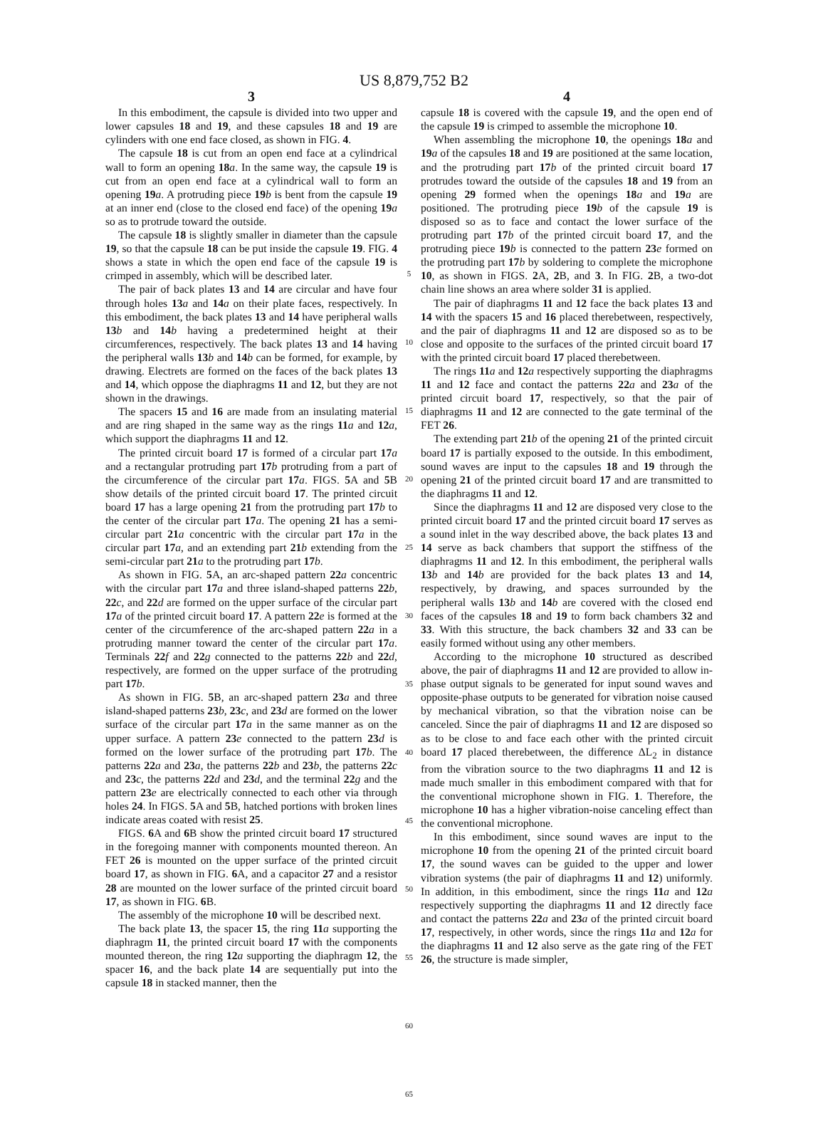US 8,879,752 B2
3
In this embodiment, the capsule is divided into two upper and lower capsules 18 and 19, and these capsules 18 and 19 are cylinders with one end face closed, as shown in FIG. 4.
The capsule 18 is cut from an open end face at a cylindrical wall to form an opening 18 a. In the same way, the capsule 19 is cut from an open end face at a cylindrical wall to form an opening 19 a. A protruding piece 19 b is bent from the capsule 19 at an inner end (close to the closed end face) of the opening 19 a so as to protrude toward the outside.
The capsule 18 is slightly smaller in diameter than the capsule 19, so that the capsule 18 can be put inside the capsule 19. FIG. 4 shows a state in which the open end face of the capsule 19 is crimped in assembly, which will be described later.
The pair of back plates 13 and 14 are circular and have four through holes 13 a and 14 a on their plate faces, respectively. In this embodiment, the back plates 13 and 14 have peripheral walls 13 b and 14 b having a predetermined height at their circumferences, respectively. The back plates 13 and 14 having the peripheral walls 13 b and 14 b can be formed, for example, by drawing. Electrets are formed on the faces of the back plates 13 and 14, which oppose the diaphragms 11 and 12, but they are not shown in the drawings.
The spacers 15 and 16 are made from an insulating material and are ring shaped in the same way as the rings 11 a and 12 a, which support the diaphragms 11 and 12.
The printed circuit board 17 is formed of a circular part 17 a and a rectangular protruding part 17 b protruding from a part of the circumference of the circular part 17 a. FIGS. 5 A and 5 B show details of the printed circuit board 17. The printed circuit board 17 has a large opening 21 from the protruding part 17 b to the center of the circular part 17 a. The opening 21 has a semi-circular part 21 a concentric with the circular part 17 a in the circular part 17 a, and an extending part 21 b extending from the semi-circular part 21 a to the protruding part 17 b.
As shown in FIG. 5 A, an arc-shaped pattern 22 a concentric with the circular part 17 a and three island-shaped patterns 22 b, 22 c, and 22 d are formed on the upper surface of the circular part 17 a of the printed circuit board 17. A pattern 22 e is formed at the center of the circumference of the arc-shaped pattern 22 a in a protruding manner toward the center of the circular part 17 a. Terminals 22 f and 22 g connected to the patterns 22 b and 22 d, respectively, are formed on the upper surface of the protruding part 17 b.
As shown in FIG. 5 B, an arc-shaped pattern 23 a and three island-shaped patterns 23 b, 23 c, and 23 d are formed on the lower surface of the circular part 17 a in the same manner as on the upper surface. A pattern 23 e connected to the pattern 23 d is formed on the lower surface of the protruding part 17 b. The patterns 22 a and 23 a, the patterns 22 b and 23 b, the patterns 22 c and 23 c, the patterns 22 d and 23 d, and the terminal 22 g and the pattern 23 e are electrically connected to each other via through holes 24. In FIGS. 5 A and 5 B, hatched portions with broken lines indicate areas coated with resist 25.
FIGS. 6 A and 6 B show the printed circuit board 17 structured in the foregoing manner with components mounted thereon. An FET 26 is mounted on the upper surface of the printed circuit board 17, as shown in FIG. 6 A, and a capacitor 27 and a resistor 28 are mounted on the lower surface of the printed circuit board 17, as shown in FIG. 6 B.
The assembly of the microphone 10 will be described next.
The back plate 13, the spacer 15, the ring 11 a supporting the diaphragm 11, the printed circuit board 17 with the components mounted thereon, the ring 12 a supporting the diaphragm 12, the spacer 16, and the back plate 14 are sequentially put into the capsule 18 in stacked manner, then the
5
10
15
20
25
30
35
40
45
50
55
60
65
4
capsule 18 is covered with the capsule 19, and the open end of the capsule 19 is crimped to assemble the microphone 10.
When assembling the microphone 10, the openings 18 a and 19 a of the capsules 18 and 19 are positioned at the same location, and the protruding part 17 b of the printed circuit board 17 protrudes toward the outside of the capsules 18 and 19 from an opening 29 formed when the openings 18 a and 19 a are positioned. The protruding piece 19 b of the capsule 19 is disposed so as to face and contact the lower surface of the protruding part 17 b of the printed circuit board 17, and the protruding piece 19 b is connected to the pattern 23 e formed on the protruding part 17 b by soldering to complete the microphone 10, as shown in FIGS. 2 A, 2 B, and 3. In FIG. 2 B, a two-dot chain line shows an area where solder 31 is applied.
The pair of diaphragms 11 and 12 face the back plates 13 and 14 with the spacers 15 and 16 placed therebetween, respectively, and the pair of diaphragms 11 and 12 are disposed so as to be close and opposite to the surfaces of the printed circuit board 17 with the printed circuit board 17 placed therebetween.
The rings 11 a and 12 a respectively supporting the diaphragms 11 and 12 face and contact the patterns 22 a and 23 a of the printed circuit board 17, respectively, so that the pair of diaphragms 11 and 12 are connected to the gate terminal of the FET 26.
The extending part 21 b of the opening 21 of the printed circuit board 17 is partially exposed to the outside. In this embodiment, sound waves are input to the capsules 18 and 19 through the opening 21 of the printed circuit board 17 and are transmitted to the diaphragms 11 and 12.
Since the diaphragms 11 and 12 are disposed very close to the printed circuit board 17 and the printed circuit board 17 serves as a sound inlet in the way described above, the back plates 13 and 14 serve as back chambers that support the stiffness of the diaphragms 11 and 12. In this embodiment, the peripheral walls 13 b and 14 b are provided for the back plates 13 and 14, respectively, by drawing, and spaces surrounded by the peripheral walls 13 b and 14 b are covered with the closed end faces of the capsules 18 and 19 to form back chambers 32 and 33. With this structure, the back chambers 32 and 33 can be easily formed without using any other members.
According to the microphone 10 structured as described above, the pair of diaphragms 11 and 12 are provided to allow in-phase output signals to be generated for input sound waves and opposite-phase outputs to be generated for vibration noise caused by mechanical vibration, so that the vibration noise can be canceled. Since the pair of diaphragms 11 and 12 are disposed so as to be close to and face each other with the printed circuit board 17 placed therebetween, the difference ΔL<sub>2</sub> in distance from the vibration source to the two diaphragms 11 and 12 is made much smaller in this embodiment compared with that for the conventional microphone shown in FIG. 1. Therefore, the microphone 10 has a higher vibration-noise canceling effect than the conventional microphone.
In this embodiment, since sound waves are input to the microphone 10 from the opening 21 of the printed circuit board 17, the sound waves can be guided to the upper and lower vibration systems (the pair of diaphragms 11 and 12) uniformly. In addition, in this embodiment, since the rings 11 a and 12 a respectively supporting the diaphragms 11 and 12 directly face and contact the patterns 22 a and 23 a of the printed circuit board 17, respectively, in other words, since the rings 11 a and 12 a for the diaphragms 11 and 12 also serve as the gate ring of the FET 26, the structure is made simpler,